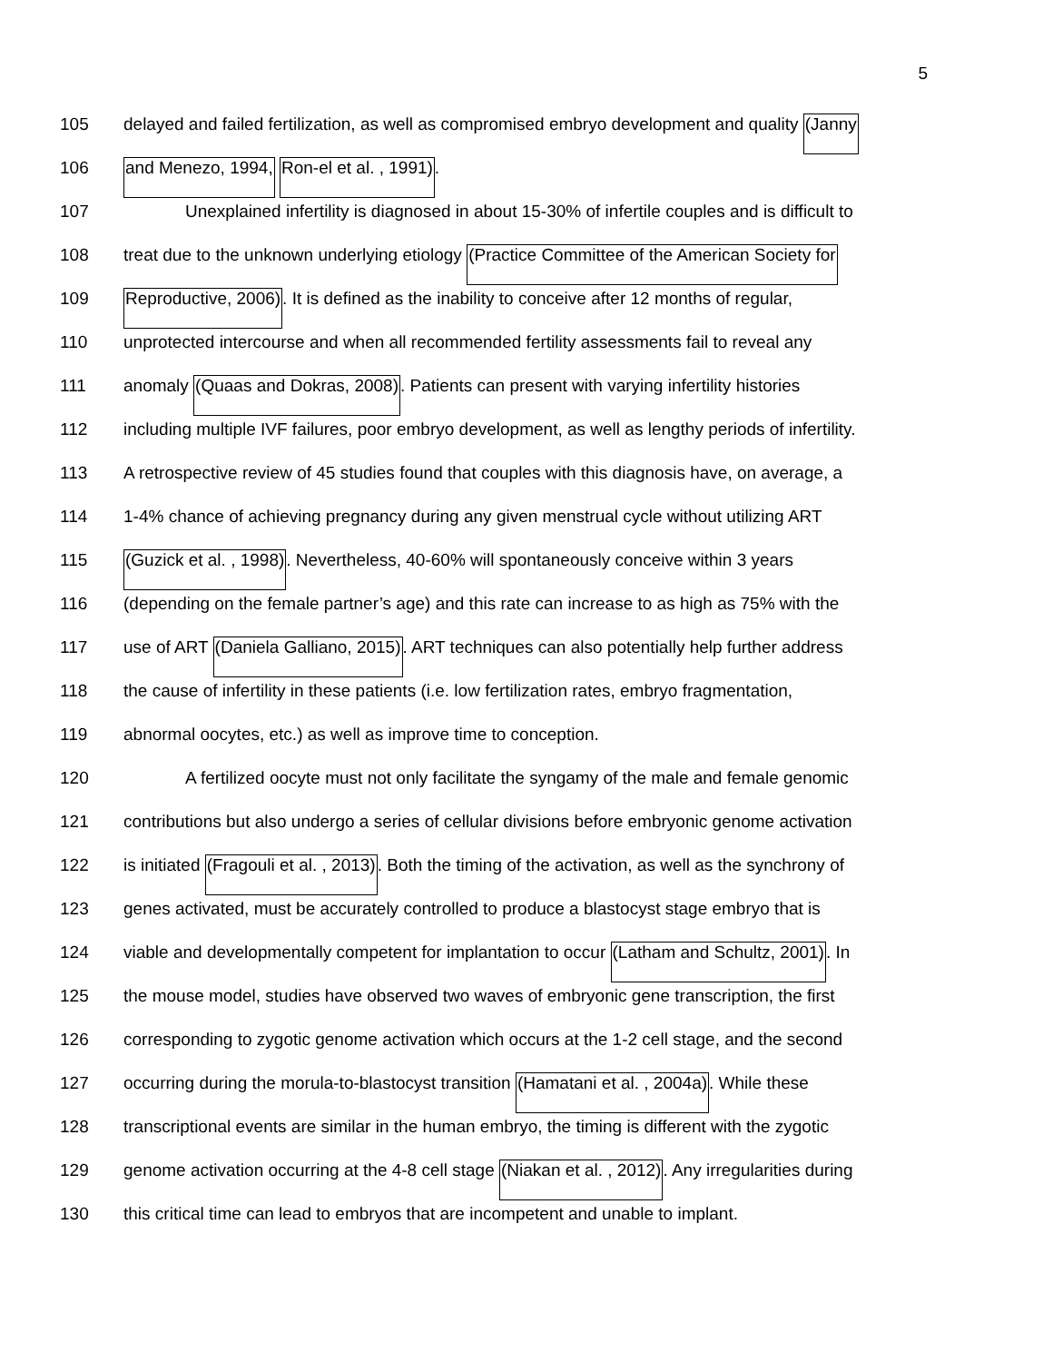5
105 delayed and failed fertilization, as well as compromised embryo development and quality (Janny
106 and Menezo, 1994, Ron-el et al. , 1991).
107 Unexplained infertility is diagnosed in about 15-30% of infertile couples and is difficult to
108 treat due to the unknown underlying etiology (Practice Committee of the American Society for
109 Reproductive, 2006). It is defined as the inability to conceive after 12 months of regular,
110 unprotected intercourse and when all recommended fertility assessments fail to reveal any
111 anomaly (Quaas and Dokras, 2008). Patients can present with varying infertility histories
112 including multiple IVF failures, poor embryo development, as well as lengthy periods of infertility.
113 A retrospective review of 45 studies found that couples with this diagnosis have, on average, a
114 1-4% chance of achieving pregnancy during any given menstrual cycle without utilizing ART
115 (Guzick et al. , 1998). Nevertheless, 40-60% will spontaneously conceive within 3 years
116 (depending on the female partner’s age) and this rate can increase to as high as 75% with the
117 use of ART (Daniela Galliano, 2015). ART techniques can also potentially help further address
118 the cause of infertility in these patients (i.e. low fertilization rates, embryo fragmentation,
119 abnormal oocytes, etc.) as well as improve time to conception.
120 A fertilized oocyte must not only facilitate the syngamy of the male and female genomic
121 contributions but also undergo a series of cellular divisions before embryonic genome activation
122 is initiated (Fragouli et al. , 2013). Both the timing of the activation, as well as the synchrony of
123 genes activated, must be accurately controlled to produce a blastocyst stage embryo that is
124 viable and developmentally competent for implantation to occur (Latham and Schultz, 2001). In
125 the mouse model, studies have observed two waves of embryonic gene transcription, the first
126 corresponding to zygotic genome activation which occurs at the 1-2 cell stage, and the second
127 occurring during the morula-to-blastocyst transition (Hamatani et al. , 2004a). While these
128 transcriptional events are similar in the human embryo, the timing is different with the zygotic
129 genome activation occurring at the 4-8 cell stage (Niakan et al. , 2012). Any irregularities during
130 this critical time can lead to embryos that are incompetent and unable to implant.